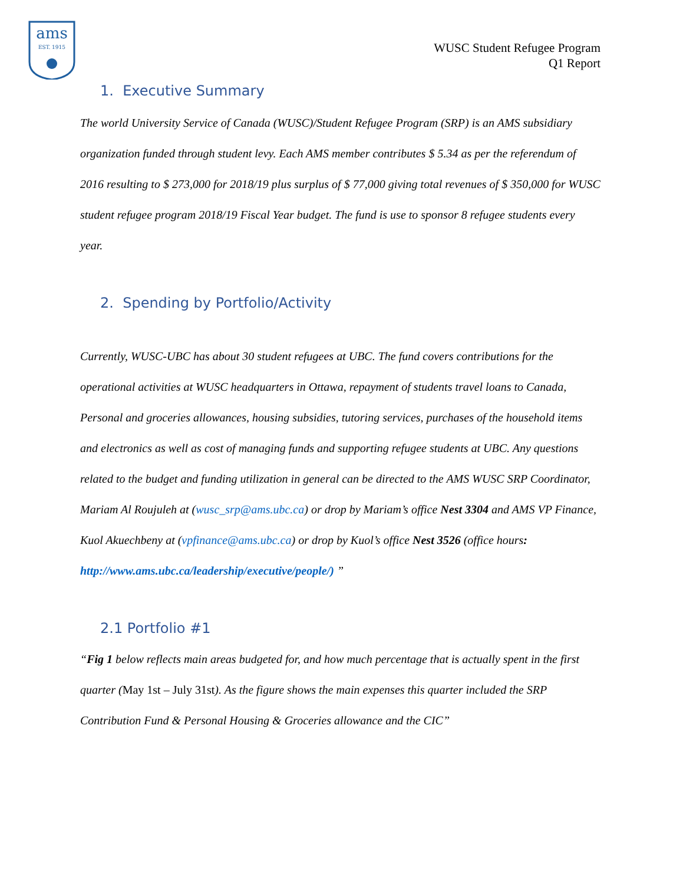ams
EST. 1915
WUSC Student Refugee Program
Q1 Report
1. Executive Summary
The world University Service of Canada (WUSC)/Student Refugee Program (SRP) is an AMS subsidiary organization funded through student levy. Each AMS member contributes $ 5.34 as per the referendum of 2016 resulting to $ 273,000 for 2018/19 plus surplus of $ 77,000 giving total revenues of $ 350,000 for WUSC student refugee program 2018/19 Fiscal Year budget. The fund is use to sponsor 8 refugee students every year.
2. Spending by Portfolio/Activity
Currently, WUSC-UBC has about 30 student refugees at UBC. The fund covers contributions for the operational activities at WUSC headquarters in Ottawa, repayment of students travel loans to Canada, Personal and groceries allowances, housing subsidies, tutoring services, purchases of the household items and electronics as well as cost of managing funds and supporting refugee students at UBC. Any questions related to the budget and funding utilization in general can be directed to the AMS WUSC SRP Coordinator, Mariam Al Roujuleh at (wusc_srp@ams.ubc.ca) or drop by Mariam’s office Nest 3304 and AMS VP Finance, Kuol Akuechbeny at (vpfinance@ams.ubc.ca) or drop by Kuol’s office Nest 3526 (office hours: http://www.ams.ubc.ca/leadership/executive/people/) ”
2.1 Portfolio #1
“Fig 1 below reflects main areas budgeted for, and how much percentage that is actually spent in the first quarter (May 1st – July 31st). As the figure shows the main expenses this quarter included the SRP Contribution Fund & Personal Housing & Groceries allowance and the CIC”